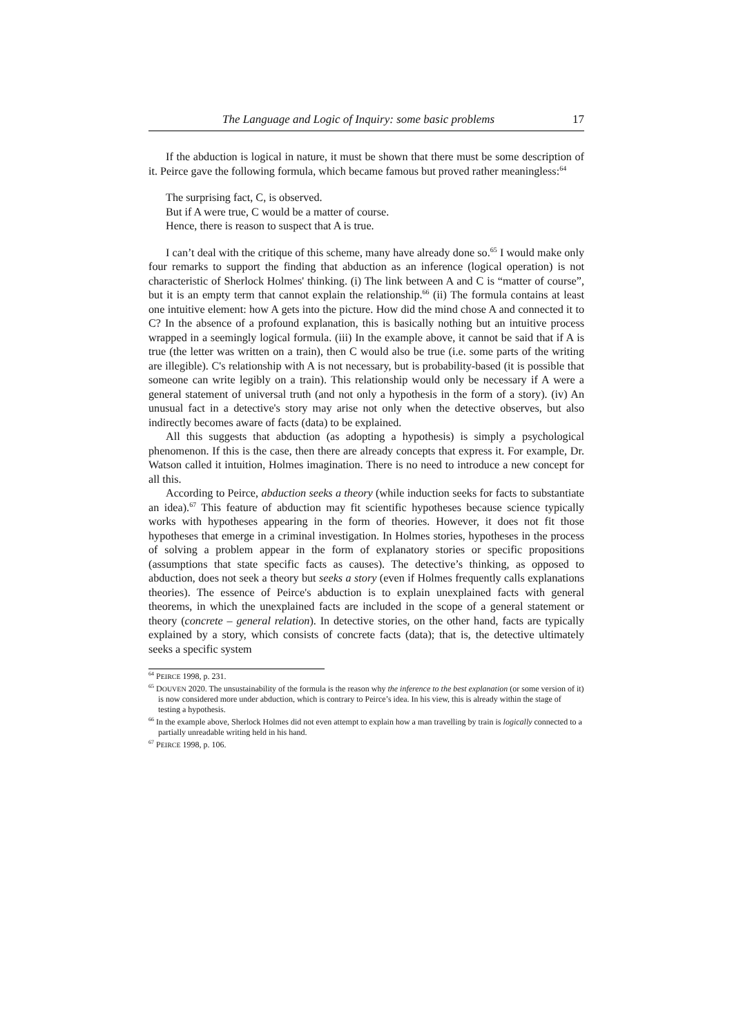The Language and Logic of Inquiry: some basic problems 17
If the abduction is logical in nature, it must be shown that there must be some description of it. Peirce gave the following formula, which became famous but proved rather meaningless:<sup>64</sup>
The surprising fact, C, is observed.
But if A were true, C would be a matter of course.
Hence, there is reason to suspect that A is true.
I can’t deal with the critique of this scheme, many have already done so.<sup>65</sup> I would make only four remarks to support the finding that abduction as an inference (logical operation) is not characteristic of Sherlock Holmes' thinking. (i) The link between A and C is “matter of course”, but it is an empty term that cannot explain the relationship.<sup>66</sup> (ii) The formula contains at least one intuitive element: how A gets into the picture. How did the mind chose A and connected it to C? In the absence of a profound explanation, this is basically nothing but an intuitive process wrapped in a seemingly logical formula. (iii) In the example above, it cannot be said that if A is true (the letter was written on a train), then C would also be true (i.e. some parts of the writing are illegible). C's relationship with A is not necessary, but is probability-based (it is possible that someone can write legibly on a train). This relationship would only be necessary if A were a general statement of universal truth (and not only a hypothesis in the form of a story). (iv) An unusual fact in a detective's story may arise not only when the detective observes, but also indirectly becomes aware of facts (data) to be explained.
All this suggests that abduction (as adopting a hypothesis) is simply a psychological phenomenon. If this is the case, then there are already concepts that express it. For example, Dr. Watson called it intuition, Holmes imagination. There is no need to introduce a new concept for all this.
According to Peirce, abduction seeks a theory (while induction seeks for facts to substantiate an idea).<sup>67</sup> This feature of abduction may fit scientific hypotheses because science typically works with hypotheses appearing in the form of theories. However, it does not fit those hypotheses that emerge in a criminal investigation. In Holmes stories, hypotheses in the process of solving a problem appear in the form of explanatory stories or specific propositions (assumptions that state specific facts as causes). The detective’s thinking, as opposed to abduction, does not seek a theory but seeks a story (even if Holmes frequently calls explanations theories). The essence of Peirce's abduction is to explain unexplained facts with general theorems, in which the unexplained facts are included in the scope of a general statement or theory (concrete – general relation). In detective stories, on the other hand, facts are typically explained by a story, which consists of concrete facts (data); that is, the detective ultimately seeks a specific system
<sup>64</sup> PEIRCE 1998, p. 231.
<sup>65</sup> DOUVEN 2020. The unsustainability of the formula is the reason why the inference to the best explanation (or some version of it) is now considered more under abduction, which is contrary to Peirce’s idea. In his view, this is already within the stage of testing a hypothesis.
<sup>66</sup> In the example above, Sherlock Holmes did not even attempt to explain how a man travelling by train is logically connected to a partially unreadable writing held in his hand.
<sup>67</sup> PEIRCE 1998, p. 106.